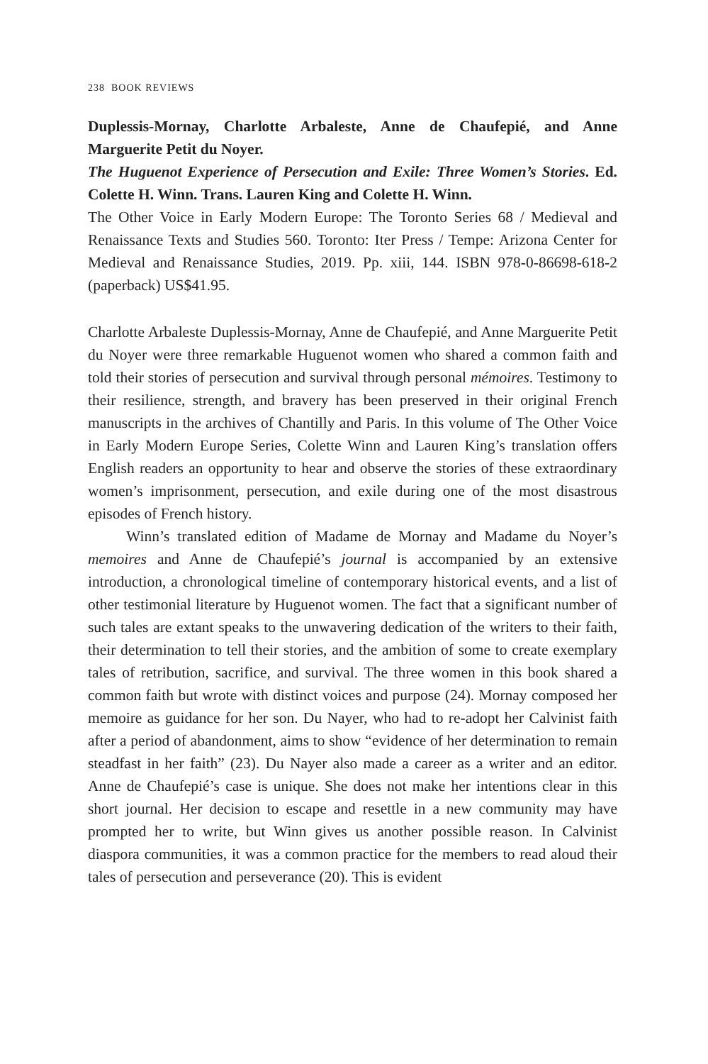238 BOOK REVIEWS
Duplessis-Mornay, Charlotte Arbaleste, Anne de Chaufepié, and Anne Marguerite Petit du Noyer.
The Huguenot Experience of Persecution and Exile: Three Women’s Stories. Ed. Colette H. Winn. Trans. Lauren King and Colette H. Winn.
The Other Voice in Early Modern Europe: The Toronto Series 68 / Medieval and Renaissance Texts and Studies 560. Toronto: Iter Press / Tempe: Arizona Center for Medieval and Renaissance Studies, 2019. Pp. xiii, 144. ISBN 978-0-86698-618-2 (paperback) US$41.95.
Charlotte Arbaleste Duplessis-Mornay, Anne de Chaufepié, and Anne Marguerite Petit du Noyer were three remarkable Huguenot women who shared a common faith and told their stories of persecution and survival through personal mémoires. Testimony to their resilience, strength, and bravery has been preserved in their original French manuscripts in the archives of Chantilly and Paris. In this volume of The Other Voice in Early Modern Europe Series, Colette Winn and Lauren King’s translation offers English readers an opportunity to hear and observe the stories of these extraordinary women’s imprisonment, persecution, and exile during one of the most disastrous episodes of French history.
Winn’s translated edition of Madame de Mornay and Madame du Noyer’s memoires and Anne de Chaufepié’s journal is accompanied by an extensive introduction, a chronological timeline of contemporary historical events, and a list of other testimonial literature by Huguenot women. The fact that a significant number of such tales are extant speaks to the unwavering dedication of the writers to their faith, their determination to tell their stories, and the ambition of some to create exemplary tales of retribution, sacrifice, and survival. The three women in this book shared a common faith but wrote with distinct voices and purpose (24). Mornay composed her memoire as guidance for her son. Du Nayer, who had to re-adopt her Calvinist faith after a period of abandonment, aims to show “evidence of her determination to remain steadfast in her faith” (23). Du Nayer also made a career as a writer and an editor. Anne de Chaufepié’s case is unique. She does not make her intentions clear in this short journal. Her decision to escape and resettle in a new community may have prompted her to write, but Winn gives us another possible reason. In Calvinist diaspora communities, it was a common practice for the members to read aloud their tales of persecution and perseverance (20). This is evident